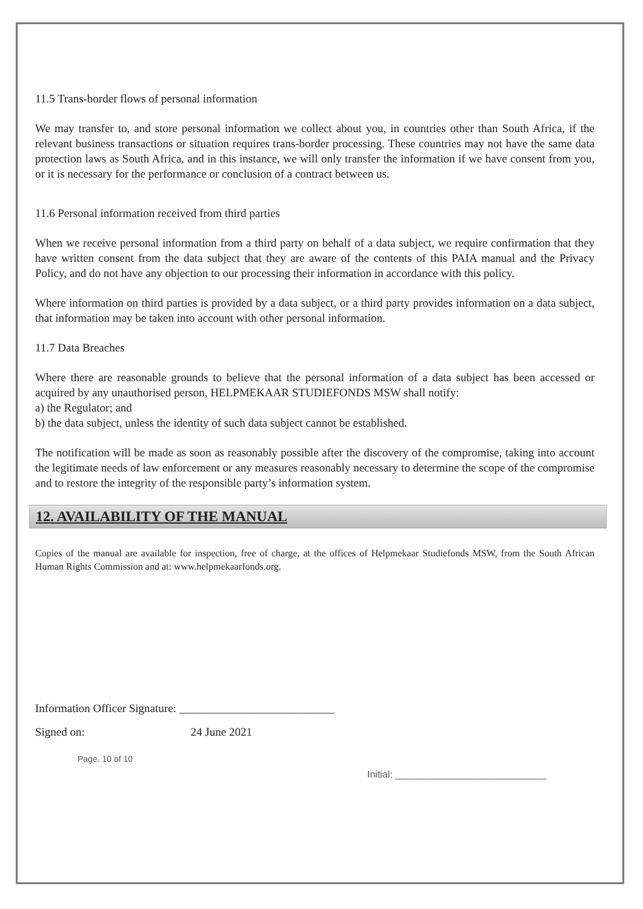11.5 Trans-border flows of personal information
We may transfer to, and store personal information we collect about you, in countries other than South Africa, if the relevant business transactions or situation requires trans-border processing. These countries may not have the same data protection laws as South Africa, and in this instance, we will only transfer the information if we have consent from you, or it is necessary for the performance or conclusion of a contract between us.
11.6 Personal information received from third parties
When we receive personal information from a third party on behalf of a data subject, we require confirmation that they have written consent from the data subject that they are aware of the contents of this PAIA manual and the Privacy Policy, and do not have any objection to our processing their information in accordance with this policy.
Where information on third parties is provided by a data subject, or a third party provides information on a data subject, that information may be taken into account with other personal information.
11.7 Data Breaches
Where there are reasonable grounds to believe that the personal information of a data subject has been accessed or acquired by any unauthorised person, HELPMEKAAR STUDIEFONDS MSW shall notify:
a) the Regulator; and
b) the data subject, unless the identity of such data subject cannot be established.
The notification will be made as soon as reasonably possible after the discovery of the compromise, taking into account the legitimate needs of law enforcement or any measures reasonably necessary to determine the scope of the compromise and to restore the integrity of the responsible party’s information system.
12. AVAILABILITY OF THE MANUAL
Copies of the manual are available for inspection, free of charge, at the offices of Helpmekaar Studiefonds MSW, from the South African Human Rights Commission and at: www.helpmekaarfonds.org.
Information Officer Signature: ___________________________
Signed on: 24 June 2021
Page. 10 of 10
Initial: ____________________________